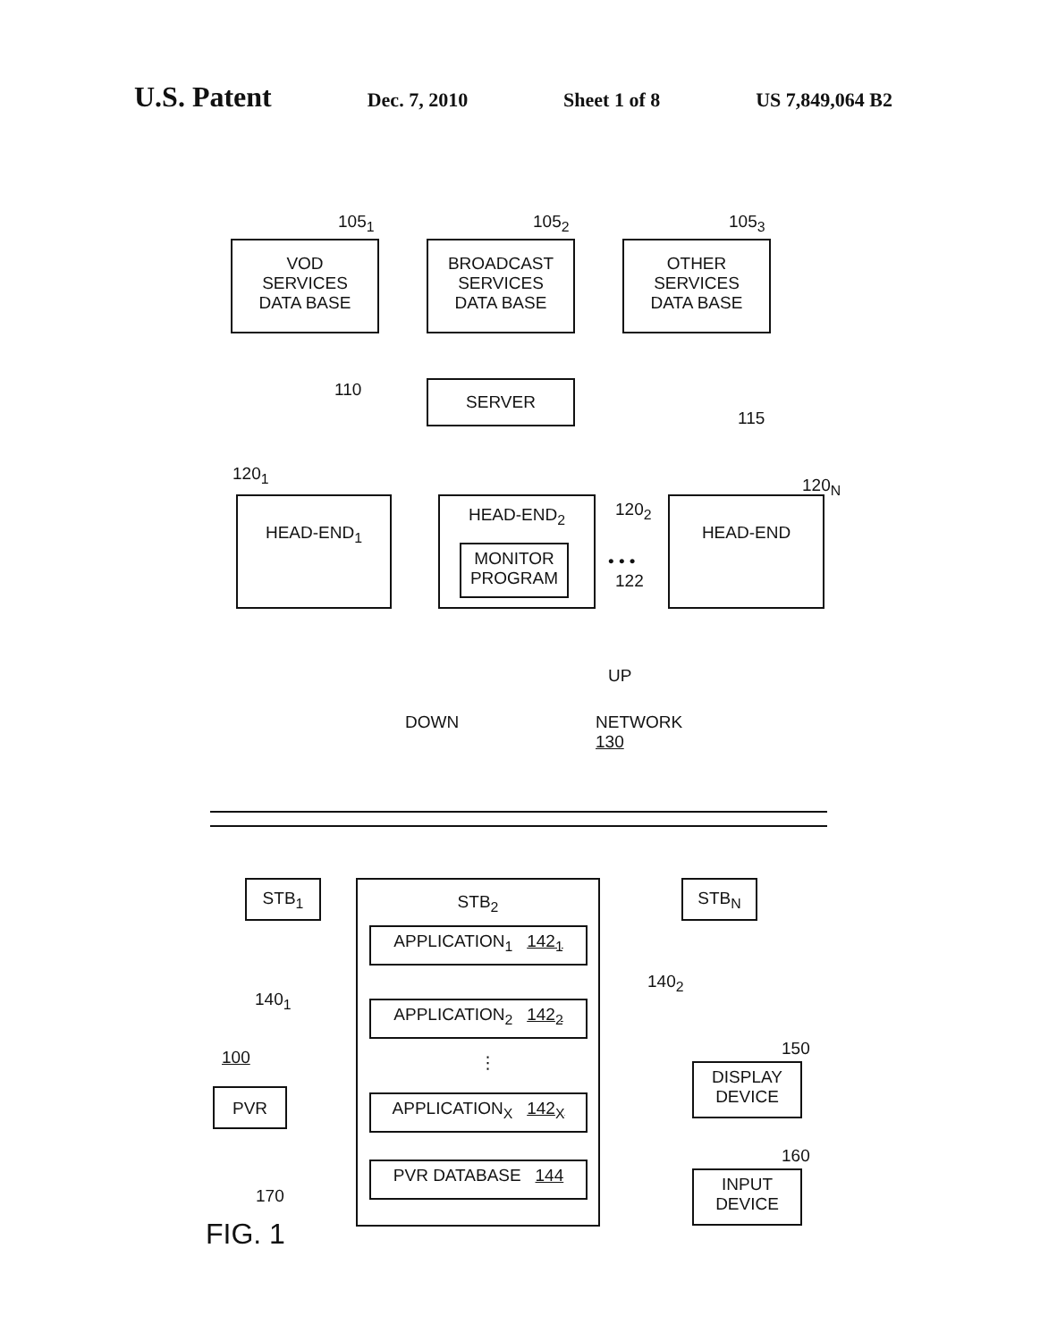U.S. Patent Dec. 7, 2010 Sheet 1 of 8 US 7,849,064 B2
105<sub>1</sub> 105<sub>2</sub> 105<sub>3</sub>
VOD
SERVICES
DATA BASE
BROADCAST
SERVICES
DATA BASE
OTHER
SERVICES
DATA BASE
110 SERVER
115
120<sub>1</sub>
120<sub>N</sub>
HEAD-END<sub>1</sub>
HEAD-END<sub>2</sub>
MONITOR
PROGRAM
120<sub>2</sub>
• • •
122
HEAD-END
UP
DOWN
NETWORK
130
STB<sub>1</sub> STB<sub>N</sub>
140<sub>1</sub>
STB<sub>2</sub>
APPLICATION<sub>1</sub> 142<sub>1</sub>
APPLICATION<sub>2</sub> 142<sub>2</sub>
⋮
APPLICATION<sub>X</sub> 142<sub>X</sub>
PVR DATABASE 144
140<sub>2</sub>
100 150
DISPLAY
DEVICE
160
INPUT
DEVICE
PVR
170
FIG. 1